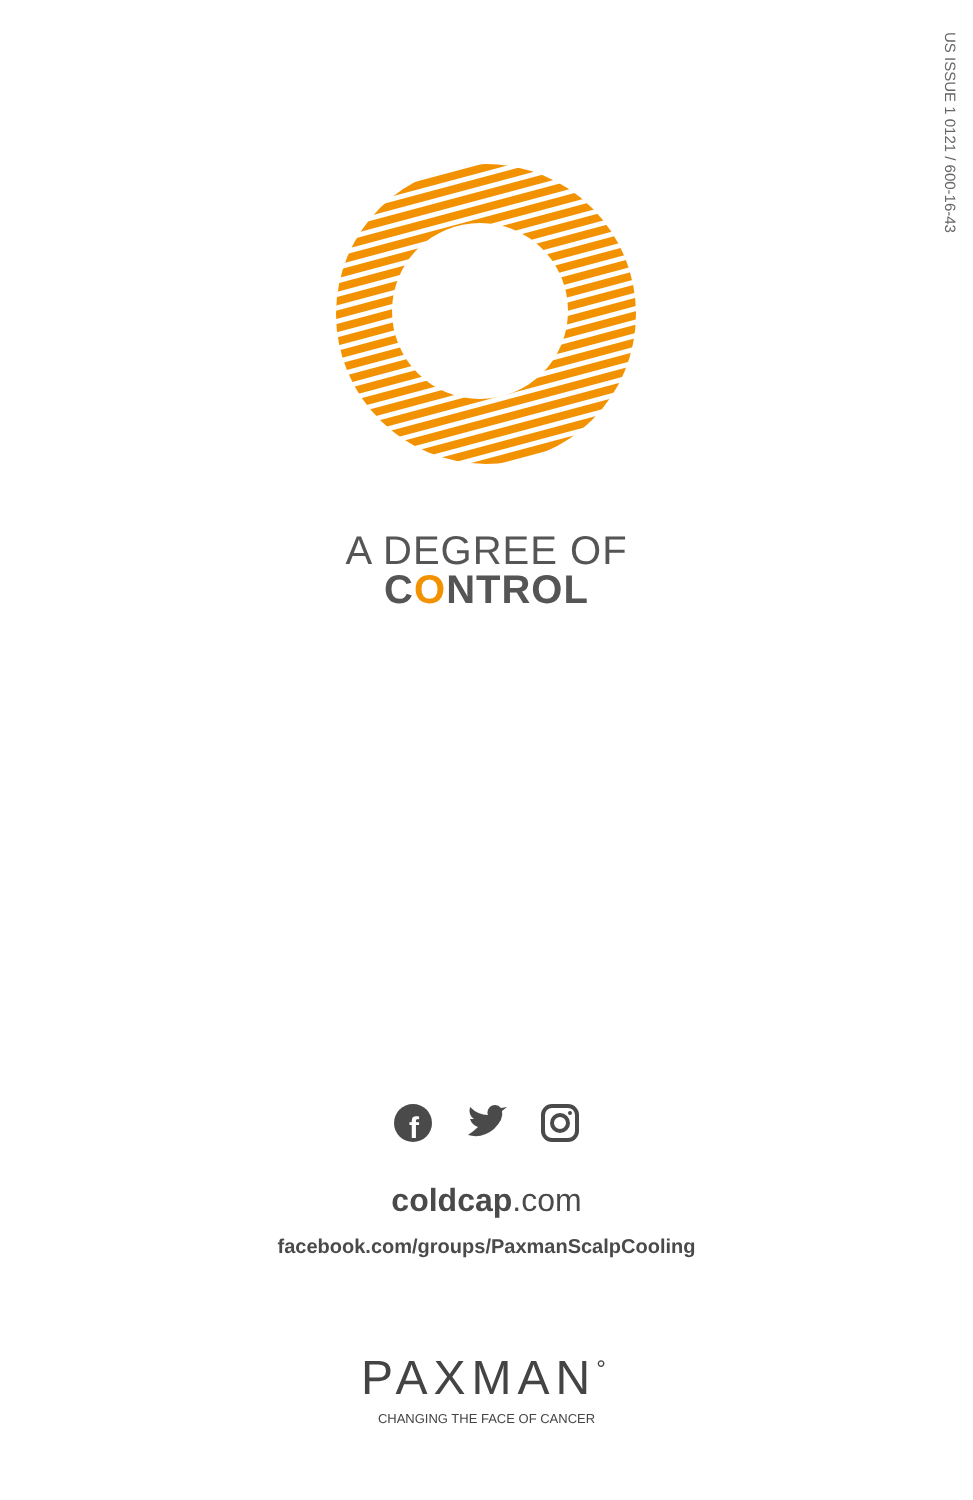US ISSUE 1 0121 / 600-16-43
A DEGREE OF
CONTROL
f
coldcap.com
facebook.com/groups/PaxmanScalpCooling
PAXMAN<sup>°</sup>
CHANGING THE FACE OF CANCER